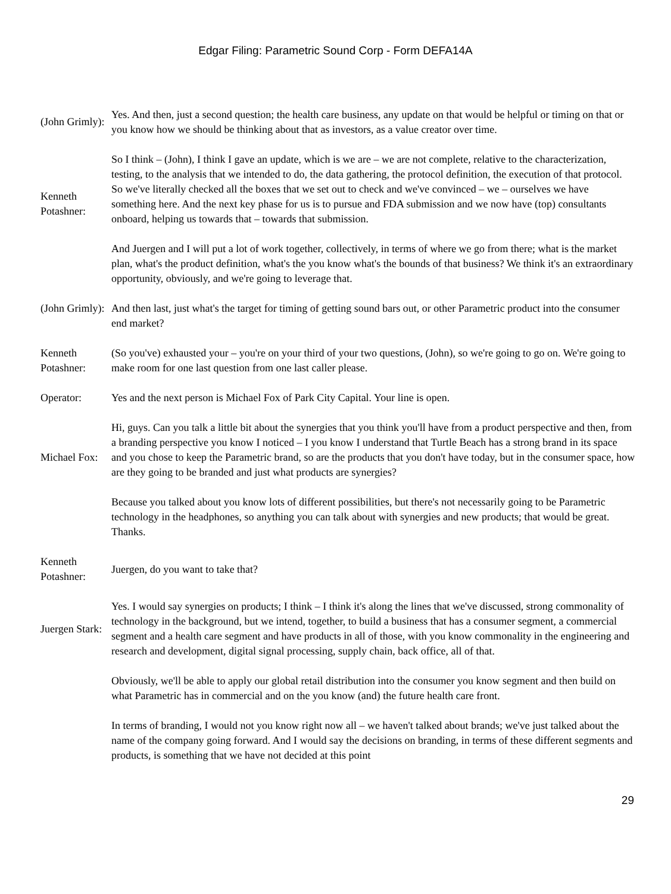Edgar Filing: Parametric Sound Corp - Form DEFA14A
(John Grimly):
Yes. And then, just a second question; the health care business, any update on that would be helpful or timing on that or you know how we should be thinking about that as investors, as a value creator over time.
Kenneth Potashner:
So I think – (John), I think I gave an update, which is we are – we are not complete, relative to the characterization, testing, to the analysis that we intended to do, the data gathering, the protocol definition, the execution of that protocol. So we've literally checked all the boxes that we set out to check and we've convinced – we – ourselves we have something here. And the next key phase for us is to pursue and FDA submission and we now have (top) consultants onboard, helping us towards that – towards that submission.
And Juergen and I will put a lot of work together, collectively, in terms of where we go from there; what is the market plan, what's the product definition, what's the you know what's the bounds of that business? We think it's an extraordinary opportunity, obviously, and we're going to leverage that.
(John Grimly):
And then last, just what's the target for timing of getting sound bars out, or other Parametric product into the consumer end market?
Kenneth Potashner:
(So you've) exhausted your – you're on your third of your two questions, (John), so we're going to go on. We're going to make room for one last question from one last caller please.
Operator: Yes and the next person is Michael Fox of Park City Capital. Your line is open.
Michael Fox:
Hi, guys. Can you talk a little bit about the synergies that you think you'll have from a product perspective and then, from a branding perspective you know I noticed – I you know I understand that Turtle Beach has a strong brand in its space and you chose to keep the Parametric brand, so are the products that you don't have today, but in the consumer space, how are they going to be branded and just what products are synergies?
Because you talked about you know lots of different possibilities, but there's not necessarily going to be Parametric technology in the headphones, so anything you can talk about with synergies and new products; that would be great. Thanks.
Kenneth Potashner:
Juergen, do you want to take that?
Juergen Stark:
Yes. I would say synergies on products; I think – I think it's along the lines that we've discussed, strong commonality of technology in the background, but we intend, together, to build a business that has a consumer segment, a commercial segment and a health care segment and have products in all of those, with you know commonality in the engineering and research and development, digital signal processing, supply chain, back office, all of that.
Obviously, we'll be able to apply our global retail distribution into the consumer you know segment and then build on what Parametric has in commercial and on the you know (and) the future health care front.
In terms of branding, I would not you know right now all – we haven't talked about brands; we've just talked about the name of the company going forward. And I would say the decisions on branding, in terms of these different segments and products, is something that we have not decided at this point
29